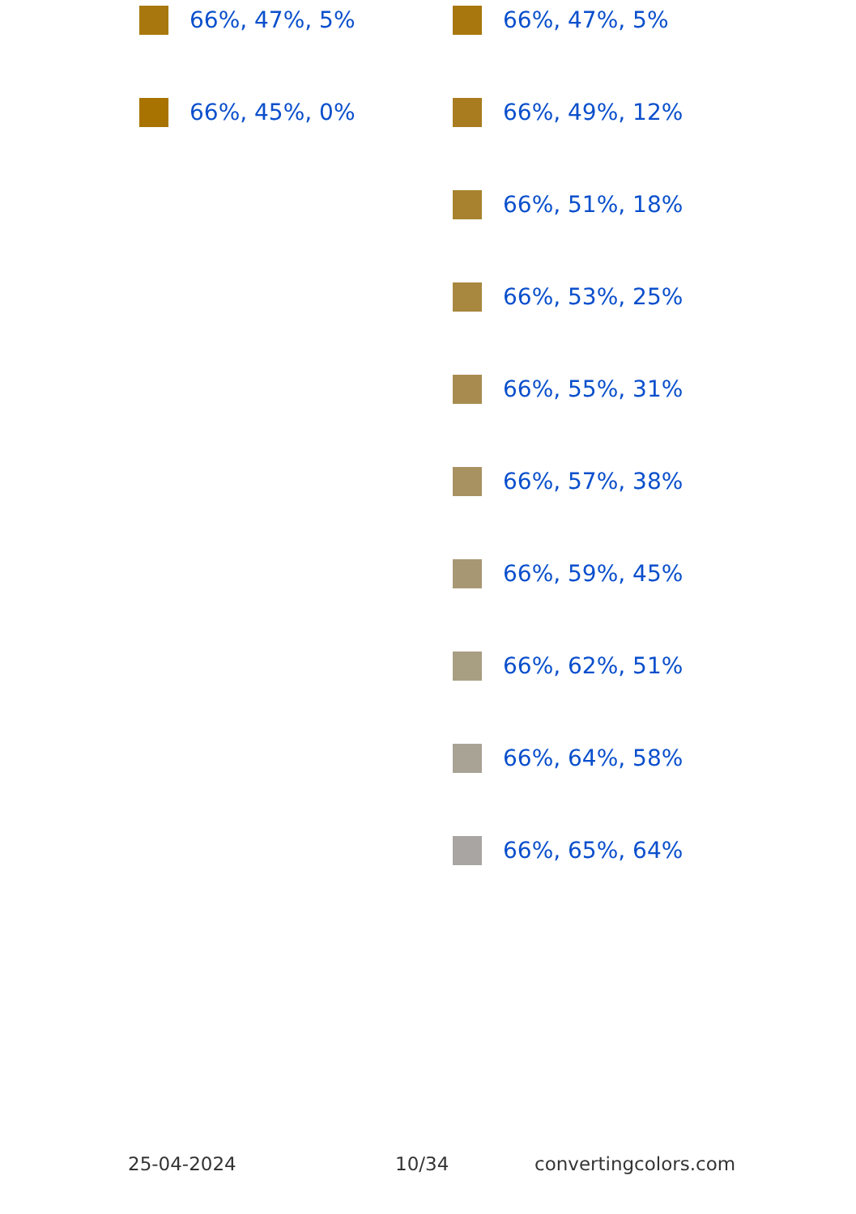66%, 47%, 5%
66%, 45%, 0%
66%, 47%, 5%
66%, 49%, 12%
66%, 51%, 18%
66%, 53%, 25%
66%, 55%, 31%
66%, 57%, 38%
66%, 59%, 45%
66%, 62%, 51%
66%, 64%, 58%
66%, 65%, 64%
25-04-2024 10/34 convertingcolors.com